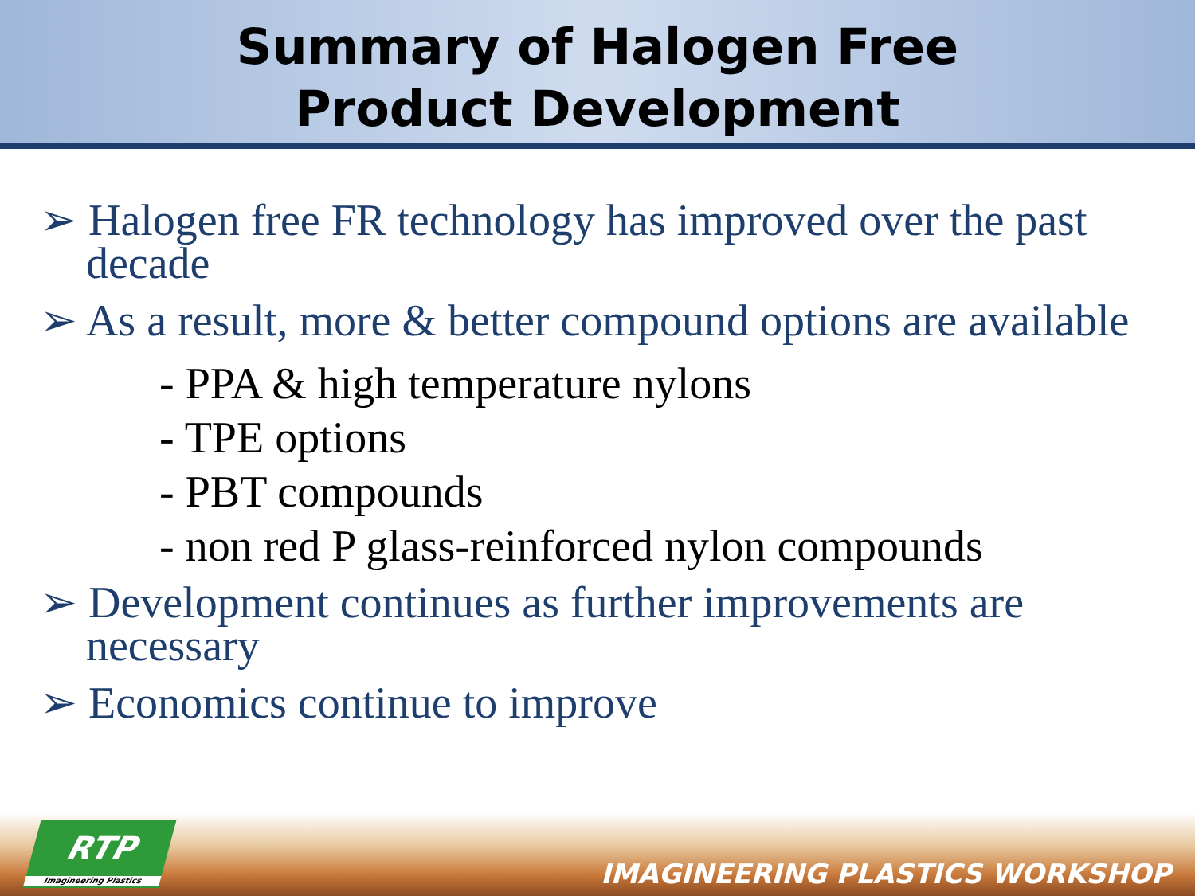Summary of Halogen Free
Product Development
➢ Halogen free FR technology has improved over the past decade
➢ As a result, more & better compound options are available
- PPA & high temperature nylons
- TPE options
- PBT compounds
- non red P glass-reinforced nylon compounds
➢ Development continues as further improvements are necessary
➢ Economics continue to improve
RTP
Imagineering Plastics
IMAGINEERING PLASTICS WORKSHOP